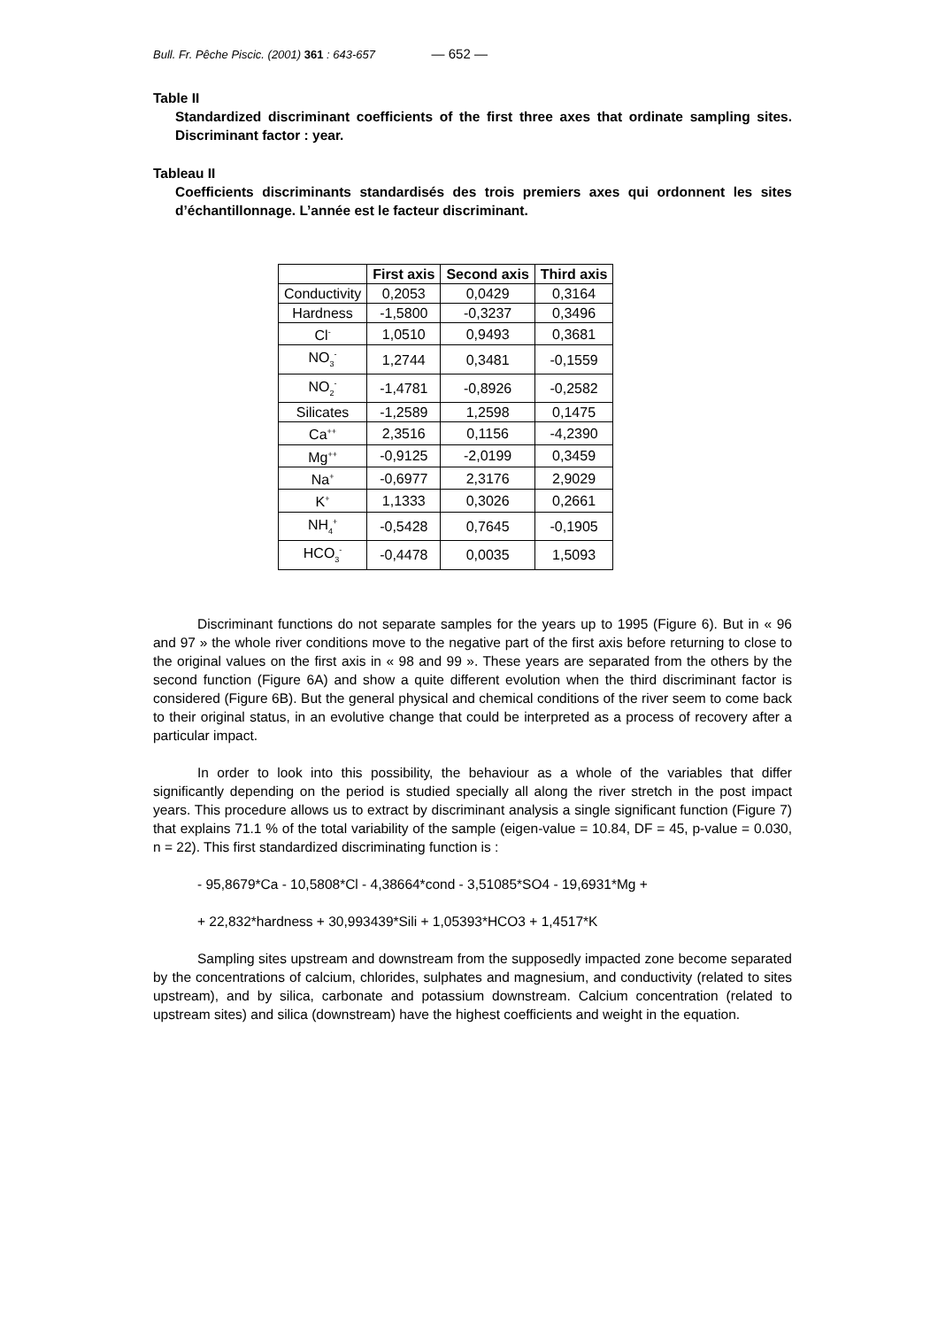Bull. Fr. Pêche Piscic. (2001) 361 : 643-657 — 652 —
Table II
Standardized discriminant coefficients of the first three axes that ordinate sampling sites. Discriminant factor : year.
Tableau II
Coefficients discriminants standardisés des trois premiers axes qui ordonnent les sites d’échantillonnage. L’année est le facteur discriminant.
| | First axis | Second axis | Third axis |
| --- | --- | --- | --- |
| Conductivity | 0,2053 | 0,0429 | 0,3164 |
| Hardness | -1,5800 | -0,3237 | 0,3496 |
| Cl<sup>-</sup> | 1,0510 | 0,9493 | 0,3681 |
| NO<sub>3</sub><sup>-</sup> | 1,2744 | 0,3481 | -0,1559 |
| NO<sub>2</sub><sup>-</sup> | -1,4781 | -0,8926 | -0,2582 |
| Silicates | -1,2589 | 1,2598 | 0,1475 |
| Ca<sup>++</sup> | 2,3516 | 0,1156 | -4,2390 |
| Mg<sup>++</sup> | -0,9125 | -2,0199 | 0,3459 |
| Na<sup>+</sup> | -0,6977 | 2,3176 | 2,9029 |
| K<sup>+</sup> | 1,1333 | 0,3026 | 0,2661 |
| NH<sub>4</sub><sup>+</sup> | -0,5428 | 0,7645 | -0,1905 |
| HCO<sub>3</sub><sup>-</sup> | -0,4478 | 0,0035 | 1,5093 |
Discriminant functions do not separate samples for the years up to 1995 (Figure 6). But in « 96 and 97 » the whole river conditions move to the negative part of the first axis before returning to close to the original values on the first axis in « 98 and 99 ». These years are separated from the others by the second function (Figure 6A) and show a quite different evolution when the third discriminant factor is considered (Figure 6B). But the general physical and chemical conditions of the river seem to come back to their original status, in an evolutive change that could be interpreted as a process of recovery after a particular impact.
In order to look into this possibility, the behaviour as a whole of the variables that differ significantly depending on the period is studied specially all along the river stretch in the post impact years. This procedure allows us to extract by discriminant analysis a single significant function (Figure 7) that explains 71.1 % of the total variability of the sample (eigen-value = 10.84, DF = 45, p-value = 0.030, n = 22). This first standardized discriminating function is :
- 95,8679*Ca - 10,5808*Cl - 4,38664*cond - 3,51085*SO4 - 19,6931*Mg +
+ 22,832*hardness + 30,993439*Sili + 1,05393*HCO3 + 1,4517*K
Sampling sites upstream and downstream from the supposedly impacted zone become separated by the concentrations of calcium, chlorides, sulphates and magnesium, and conductivity (related to sites upstream), and by silica, carbonate and potassium downstream. Calcium concentration (related to upstream sites) and silica (downstream) have the highest coefficients and weight in the equation.